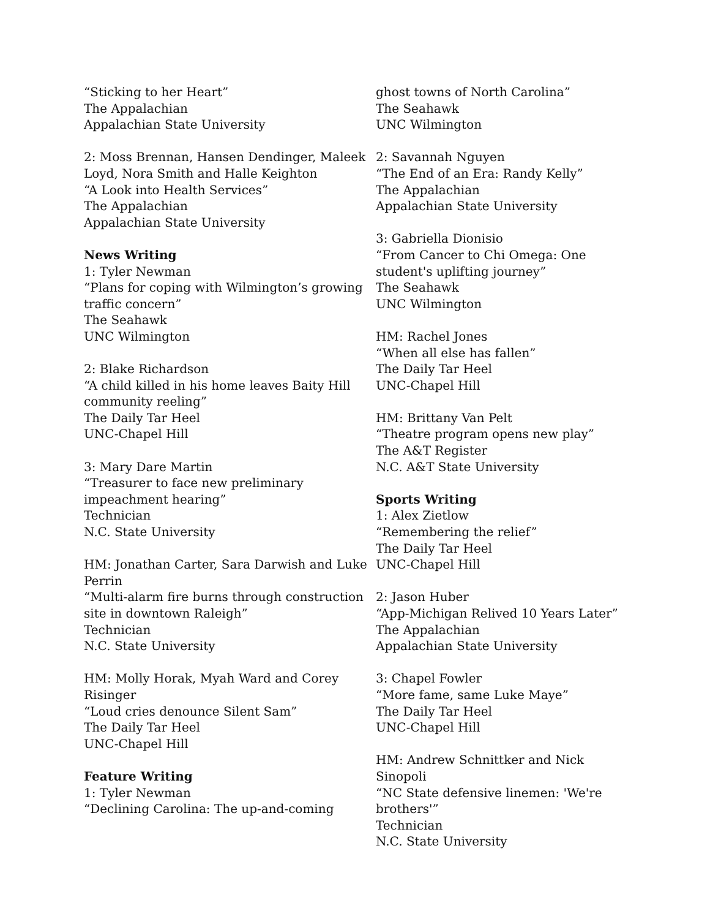“Sticking to her Heart”
The Appalachian
Appalachian State University
2: Moss Brennan, Hansen Dendinger, Maleek Loyd, Nora Smith and Halle Keighton
“A Look into Health Services”
The Appalachian
Appalachian State University
News Writing
1: Tyler Newman
“Plans for coping with Wilmington’s growing traffic concern”
The Seahawk
UNC Wilmington
2: Blake Richardson
“A child killed in his home leaves Baity Hill community reeling”
The Daily Tar Heel
UNC-Chapel Hill
3: Mary Dare Martin
“Treasurer to face new preliminary impeachment hearing”
Technician
N.C. State University
HM: Jonathan Carter, Sara Darwish and Luke Perrin
“Multi-alarm fire burns through construction site in downtown Raleigh”
Technician
N.C. State University
HM: Molly Horak, Myah Ward and Corey Risinger
“Loud cries denounce Silent Sam”
The Daily Tar Heel
UNC-Chapel Hill
Feature Writing
1: Tyler Newman
“Declining Carolina: The up-and-coming
ghost towns of North Carolina”
The Seahawk
UNC Wilmington
2: Savannah Nguyen
“The End of an Era: Randy Kelly”
The Appalachian
Appalachian State University
3: Gabriella Dionisio
“From Cancer to Chi Omega: One student's uplifting journey”
The Seahawk
UNC Wilmington
HM: Rachel Jones
“When all else has fallen”
The Daily Tar Heel
UNC-Chapel Hill
HM: Brittany Van Pelt
“Theatre program opens new play”
The A&T Register
N.C. A&T State University
Sports Writing
1: Alex Zietlow
“Remembering the relief”
The Daily Tar Heel
UNC-Chapel Hill
2: Jason Huber
“App-Michigan Relived 10 Years Later”
The Appalachian
Appalachian State University
3: Chapel Fowler
“More fame, same Luke Maye”
The Daily Tar Heel
UNC-Chapel Hill
HM: Andrew Schnittker and Nick Sinopoli
“NC State defensive linemen: 'We're brothers'”
Technician
N.C. State University